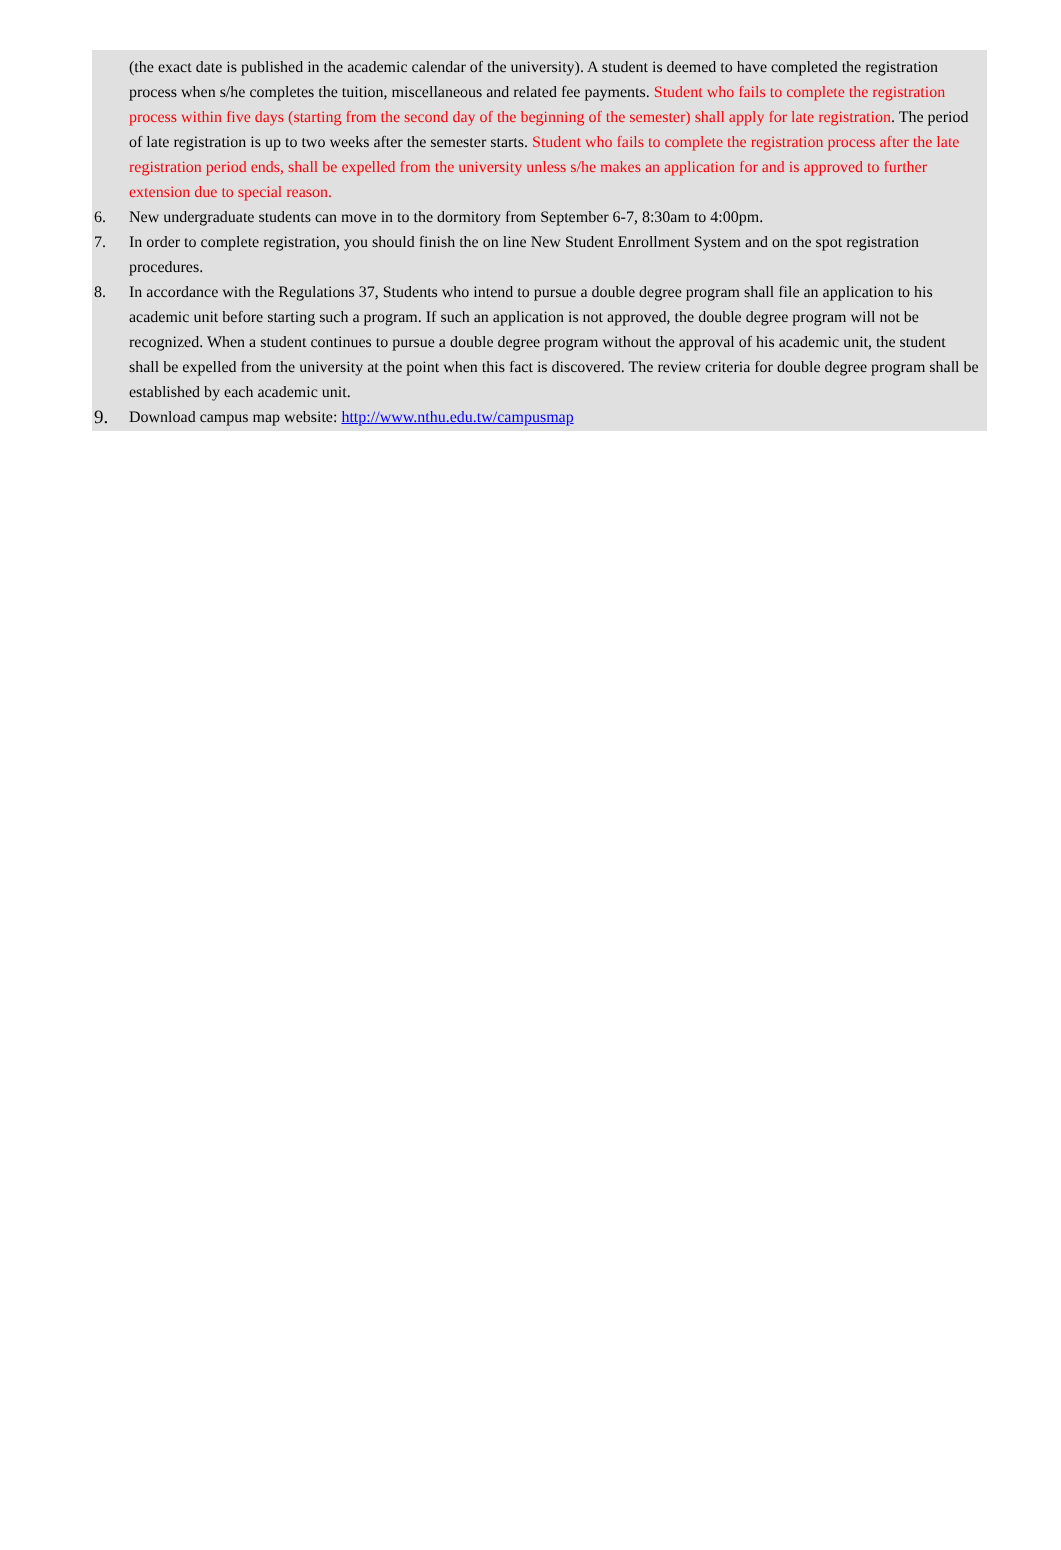(the exact date is published in the academic calendar of the university). A student is deemed to have completed the registration process when s/he completes the tuition, miscellaneous and related fee payments. Student who fails to complete the registration process within five days (starting from the second day of the beginning of the semester) shall apply for late registration. The period of late registration is up to two weeks after the semester starts. Student who fails to complete the registration process after the late registration period ends, shall be expelled from the university unless s/he makes an application for and is approved to further extension due to special reason.
6. New undergraduate students can move in to the dormitory from September 6-7, 8:30am to 4:00pm.
7. In order to complete registration, you should finish the on line New Student Enrollment System and on the spot registration procedures.
8. In accordance with the Regulations 37, Students who intend to pursue a double degree program shall file an application to his academic unit before starting such a program. If such an application is not approved, the double degree program will not be recognized. When a student continues to pursue a double degree program without the approval of his academic unit, the student shall be expelled from the university at the point when this fact is discovered. The review criteria for double degree program shall be established by each academic unit.
9.
Download campus map website: http://www.nthu.edu.tw/campusmap